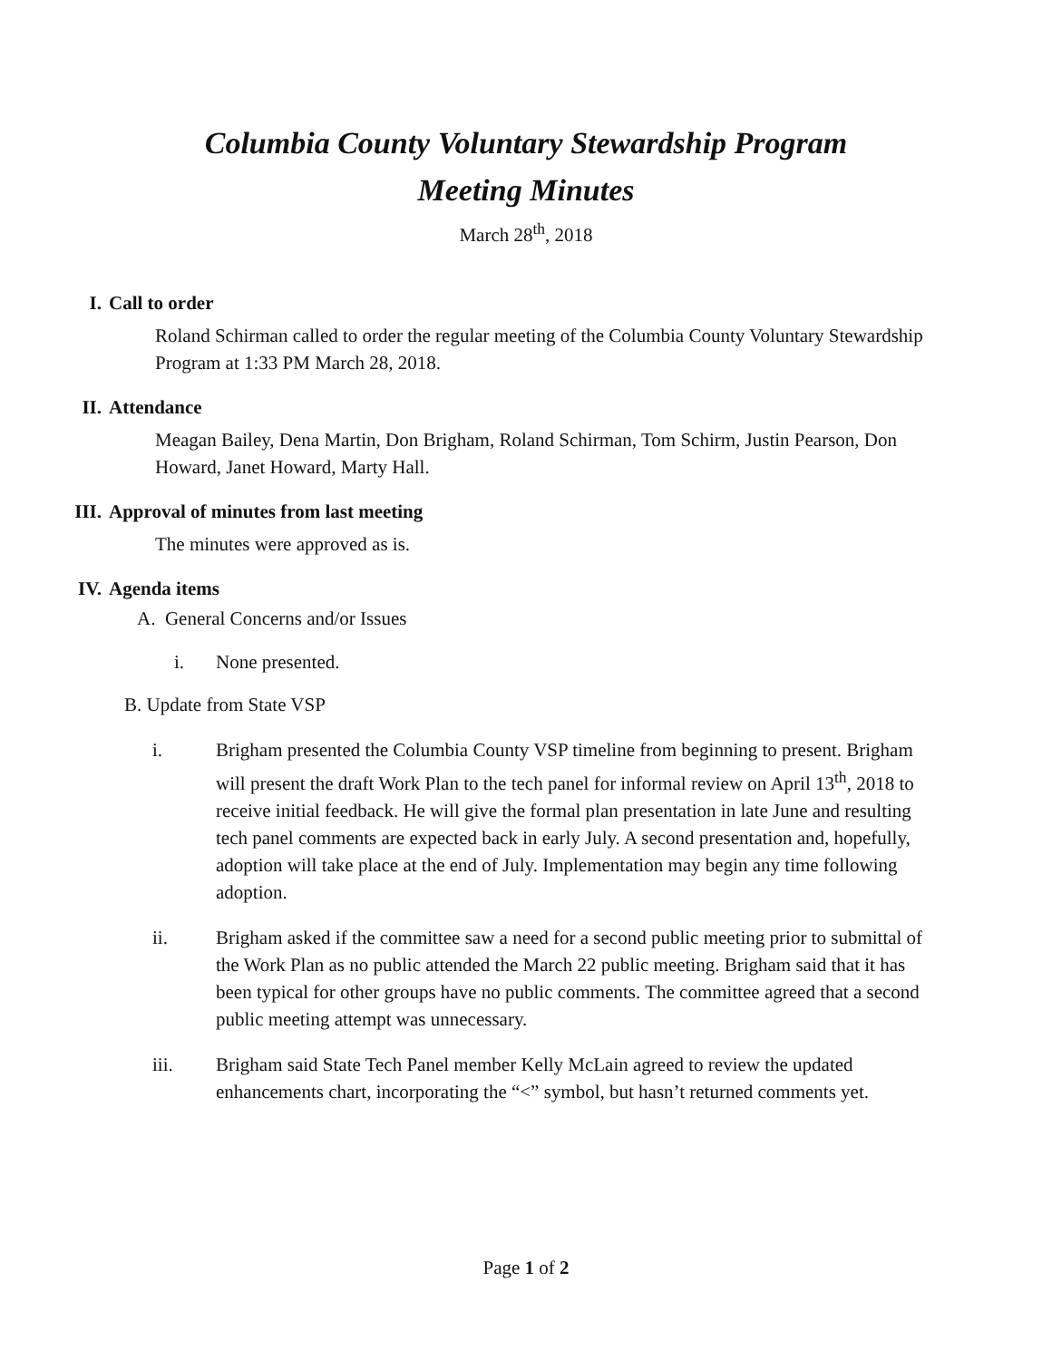Columbia County Voluntary Stewardship Program
Meeting Minutes
March 28<sup>th</sup>, 2018
I.
Call to order
Roland Schirman called to order the regular meeting of the Columbia County Voluntary Stewardship Program at 1:33 PM March 28, 2018.
II.
Attendance
Meagan Bailey, Dena Martin, Don Brigham, Roland Schirman, Tom Schirm, Justin Pearson, Don Howard, Janet Howard, Marty Hall.
III.
Approval of minutes from last meeting
The minutes were approved as is.
IV.
Agenda items
A. General Concerns and/or Issues
i. None presented.
B. Update from State VSP
i. Brigham presented the Columbia County VSP timeline from beginning to present. Brigham will present the draft Work Plan to the tech panel for informal review on April 13<sup>th</sup>, 2018 to receive initial feedback. He will give the formal plan presentation in late June and resulting tech panel comments are expected back in early July. A second presentation and, hopefully, adoption will take place at the end of July. Implementation may begin any time following adoption.
ii. Brigham asked if the committee saw a need for a second public meeting prior to submittal of the Work Plan as no public attended the March 22 public meeting. Brigham said that it has been typical for other groups have no public comments. The committee agreed that a second public meeting attempt was unnecessary.
iii. Brigham said State Tech Panel member Kelly McLain agreed to review the updated enhancements chart, incorporating the “<” symbol, but hasn’t returned comments yet.
Page 1 of 2